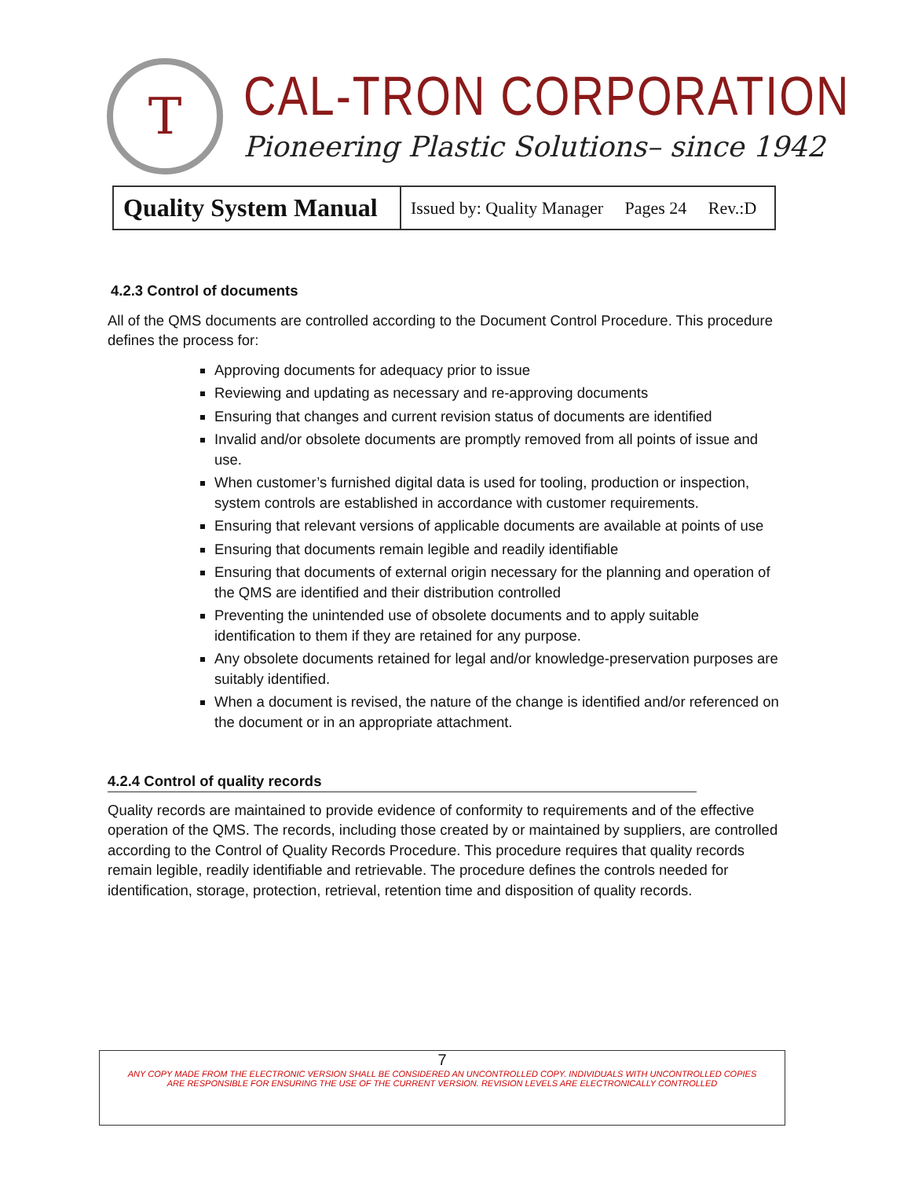T
CAL-TRON CORPORATION
Pioneering Plastic Solutions– since 1942
| Quality System Manual | Issued by: Quality Manager Pages 24 Rev.:D |
4.2.3 Control of documents
All of the QMS documents are controlled according to the Document Control Procedure. This procedure defines the process for:
Approving documents for adequacy prior to issue
Reviewing and updating as necessary and re-approving documents
Ensuring that changes and current revision status of documents are identified
Invalid and/or obsolete documents are promptly removed from all points of issue and use.
When customer’s furnished digital data is used for tooling, production or inspection, system controls are established in accordance with customer requirements.
Ensuring that relevant versions of applicable documents are available at points of use
Ensuring that documents remain legible and readily identifiable
Ensuring that documents of external origin necessary for the planning and operation of the QMS are identified and their distribution controlled
Preventing the unintended use of obsolete documents and to apply suitable identification to them if they are retained for any purpose.
Any obsolete documents retained for legal and/or knowledge-preservation purposes are suitably identified.
When a document is revised, the nature of the change is identified and/or referenced on the document or in an appropriate attachment.
4.2.4 Control of quality records
Quality records are maintained to provide evidence of conformity to requirements and of the effective operation of the QMS. The records, including those created by or maintained by suppliers, are controlled according to the Control of Quality Records Procedure. This procedure requires that quality records remain legible, readily identifiable and retrievable. The procedure defines the controls needed for identification, storage, protection, retrieval, retention time and disposition of quality records.
7
ANY COPY MADE FROM THE ELECTRONIC VERSION SHALL BE CONSIDERED AN UNCONTROLLED COPY. INDIVIDUALS WITH UNCONTROLLED COPIES
ARE RESPONSIBLE FOR ENSURING THE USE OF THE CURRENT VERSION. REVISION LEVELS ARE ELECTRONICALLY CONTROLLED